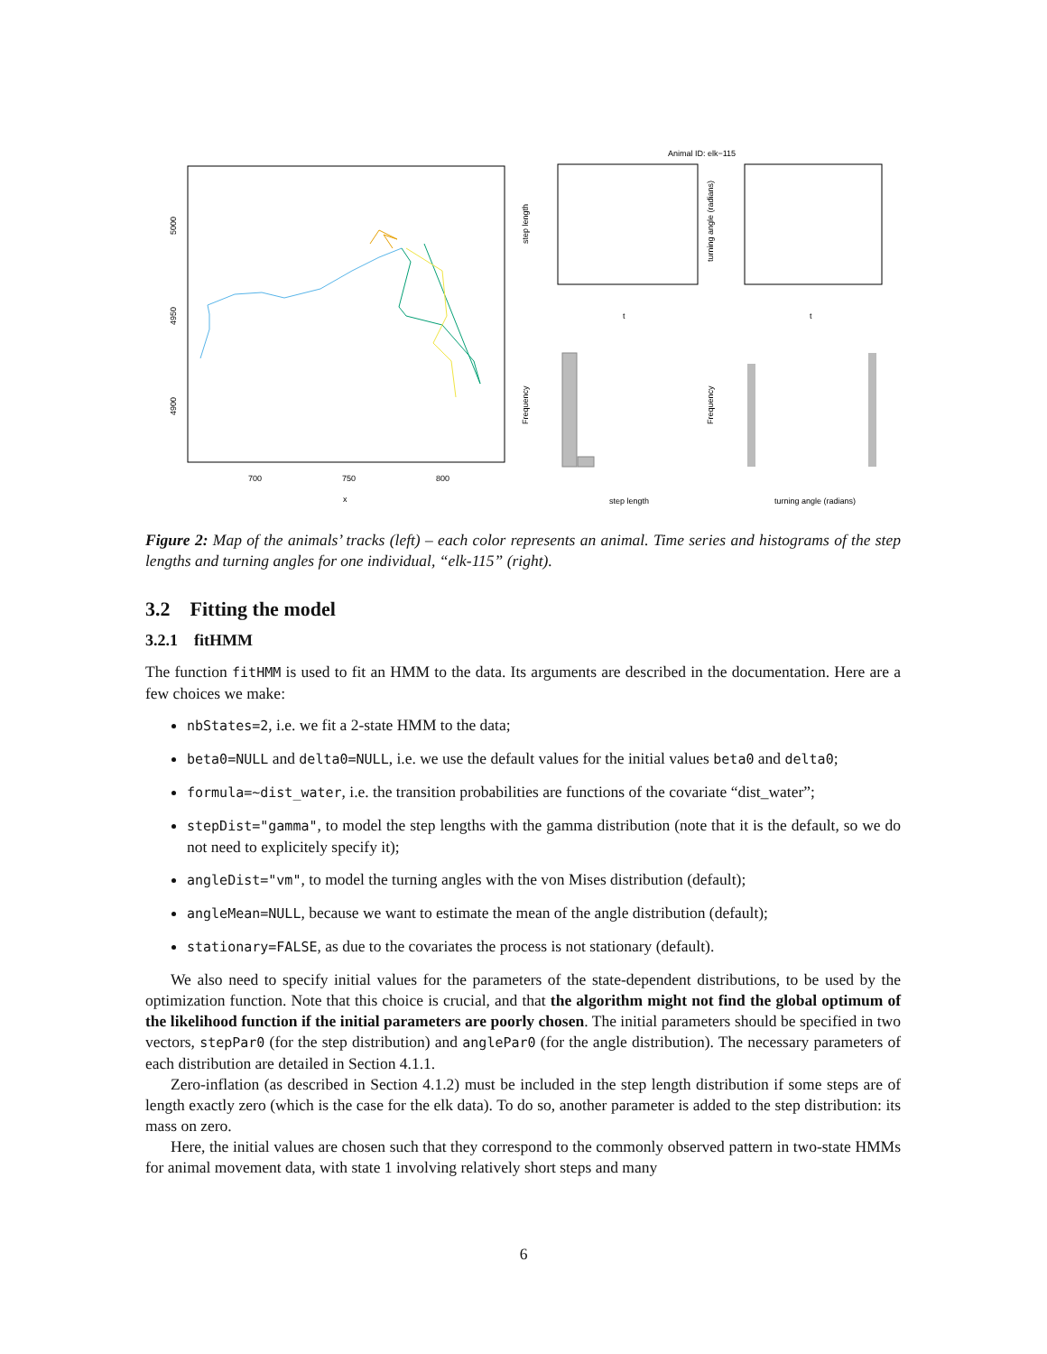700
750
800
x
5000
4950
4900
Animal ID: elk−115
t
t
step length
turning angle (radians)
Frequency
step length
Frequency
turning angle (radians)
Figure 2: Map of the animals’ tracks (left) – each color represents an animal. Time series and histograms of the step lengths and turning angles for one individual, “elk-115” (right).
3.2 Fitting the model
3.2.1 fitHMM
The function fitHMM is used to fit an HMM to the data. Its arguments are described in the documentation. Here are a few choices we make:
nbStates=2, i.e. we fit a 2-state HMM to the data;
beta0=NULL and delta0=NULL, i.e. we use the default values for the initial values beta0 and delta0;
formula=∼dist_water, i.e. the transition probabilities are functions of the covariate “dist_water”;
stepDist="gamma", to model the step lengths with the gamma distribution (note that it is the default, so we do not need to explicitely specify it);
angleDist="vm", to model the turning angles with the von Mises distribution (default);
angleMean=NULL, because we want to estimate the mean of the angle distribution (default);
stationary=FALSE, as due to the covariates the process is not stationary (default).
We also need to specify initial values for the parameters of the state-dependent distributions, to be used by the optimization function. Note that this choice is crucial, and that the algorithm might not find the global optimum of the likelihood function if the initial parameters are poorly chosen. The initial parameters should be specified in two vectors, stepPar0 (for the step distribution) and anglePar0 (for the angle distribution). The necessary parameters of each distribution are detailed in Section 4.1.1.
Zero-inflation (as described in Section 4.1.2) must be included in the step length distribution if some steps are of length exactly zero (which is the case for the elk data). To do so, another parameter is added to the step distribution: its mass on zero.
Here, the initial values are chosen such that they correspond to the commonly observed pattern in two-state HMMs for animal movement data, with state 1 involving relatively short steps and many
6